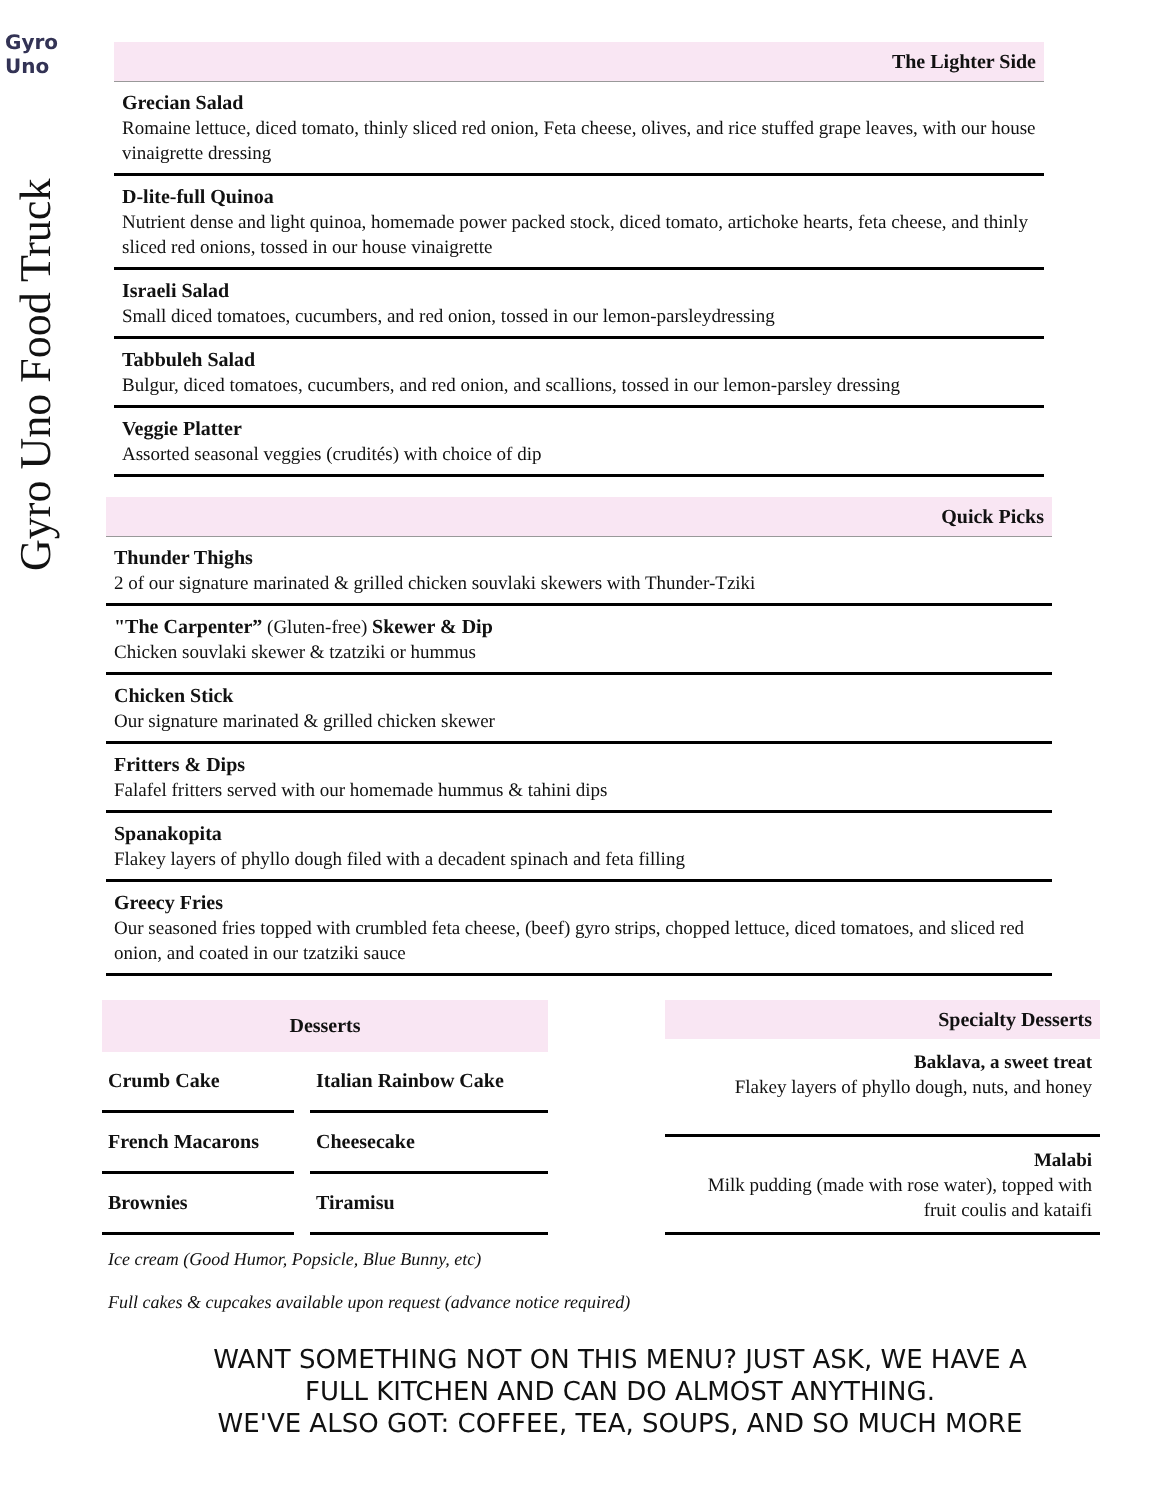Gyro Uno
Gyro Uno Food Truck
The Lighter Side
Grecian Salad
Romaine lettuce, diced tomato, thinly sliced red onion, Feta cheese, olives, and rice stuffed grape leaves, with our house vinaigrette dressing
D-lite-full Quinoa
Nutrient dense and light quinoa, homemade power packed stock, diced tomato, artichoke hearts, feta cheese, and thinly sliced red onions, tossed in our house vinaigrette
Israeli Salad
Small diced tomatoes, cucumbers, and red onion, tossed in our lemon-parsleydressing
Tabbuleh Salad
Bulgur, diced tomatoes, cucumbers, and red onion, and scallions, tossed in our lemon-parsley dressing
Veggie Platter
Assorted seasonal veggies (crudités) with choice of dip
Quick Picks
Thunder Thighs
2 of our signature marinated & grilled chicken souvlaki skewers with Thunder-Tziki
"The Carpenter” (Gluten-free) Skewer & Dip
Chicken souvlaki skewer & tzatziki or hummus
Chicken Stick
Our signature marinated & grilled chicken skewer
Fritters & Dips
Falafel fritters served with our homemade hummus & tahini dips
Spanakopita
Flakey layers of phyllo dough filed with a decadent spinach and feta filling
Greecy Fries
Our seasoned fries topped with crumbled feta cheese, (beef) gyro strips, chopped lettuce, diced tomatoes, and sliced red onion, and coated in our tzatziki sauce
| Desserts | |
| --- | --- |
| Crumb Cake | Italian Rainbow Cake |
| French Macarons | Cheesecake |
| Brownies | Tiramisu |
Specialty Desserts
Baklava, a sweet treat
Flakey layers of phyllo dough, nuts, and honey
Malabi
Milk pudding (made with rose water), topped with
fruit coulis and kataifi
Ice cream (Good Humor, Popsicle, Blue Bunny, etc)
Full cakes & cupcakes available upon request (advance notice required)
WANT SOMETHING NOT ON THIS MENU? JUST ASK, WE HAVE A
FULL KITCHEN AND CAN DO ALMOST ANYTHING.
WE'VE ALSO GOT: COFFEE, TEA, SOUPS, AND SO MUCH MORE